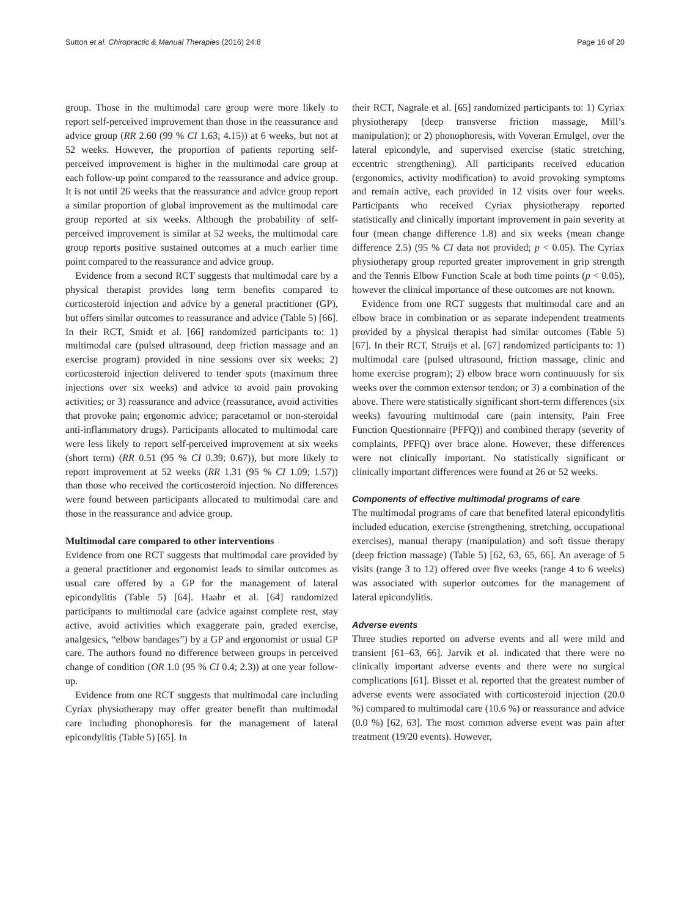Sutton et al. Chiropractic & Manual Therapies (2016) 24:8 Page 16 of 20
group. Those in the multimodal care group were more likely to report self-perceived improvement than those in the reassurance and advice group (RR 2.60 (99 % CI 1.63; 4.15)) at 6 weeks, but not at 52 weeks. However, the proportion of patients reporting self-perceived improvement is higher in the multimodal care group at each follow-up point compared to the reassurance and advice group. It is not until 26 weeks that the reassurance and advice group report a similar proportion of global improvement as the multimodal care group reported at six weeks. Although the probability of self-perceived improvement is similar at 52 weeks, the multimodal care group reports positive sustained outcomes at a much earlier time point compared to the reassurance and advice group.
Evidence from a second RCT suggests that multimodal care by a physical therapist provides long term benefits compared to corticosteroid injection and advice by a general practitioner (GP), but offers similar outcomes to reassurance and advice (Table 5) [66]. In their RCT, Smidt et al. [66] randomized participants to: 1) multimodal care (pulsed ultrasound, deep friction massage and an exercise program) provided in nine sessions over six weeks; 2) corticosteroid injection delivered to tender spots (maximum three injections over six weeks) and advice to avoid pain provoking activities; or 3) reassurance and advice (reassurance, avoid activities that provoke pain; ergonomic advice; paracetamol or non-steroidal anti-inflammatory drugs). Participants allocated to multimodal care were less likely to report self-perceived improvement at six weeks (short term) (RR 0.51 (95 % CI 0.39; 0.67)), but more likely to report improvement at 52 weeks (RR 1.31 (95 % CI 1.09; 1.57)) than those who received the corticosteroid injection. No differences were found between participants allocated to multimodal care and those in the reassurance and advice group.
Multimodal care compared to other interventions
Evidence from one RCT suggests that multimodal care provided by a general practitioner and ergonomist leads to similar outcomes as usual care offered by a GP for the management of lateral epicondylitis (Table 5) [64]. Haahr et al. [64] randomized participants to multimodal care (advice against complete rest, stay active, avoid activities which exaggerate pain, graded exercise, analgesics, “elbow bandages”) by a GP and ergonomist or usual GP care. The authors found no difference between groups in perceived change of condition (OR 1.0 (95 % CI 0.4; 2.3)) at one year follow-up.
Evidence from one RCT suggests that multimodal care including Cyriax physiotherapy may offer greater benefit than multimodal care including phonophoresis for the management of lateral epicondylitis (Table 5) [65]. In
their RCT, Nagrale et al. [65] randomized participants to: 1) Cyriax physiotherapy (deep transverse friction massage, Mill’s manipulation); or 2) phonophoresis, with Voveran Emulgel, over the lateral epicondyle, and supervised exercise (static stretching, eccentric strengthening). All participants received education (ergonomics, activity modification) to avoid provoking symptoms and remain active, each provided in 12 visits over four weeks. Participants who received Cyriax physiotherapy reported statistically and clinically important improvement in pain severity at four (mean change difference 1.8) and six weeks (mean change difference 2.5) (95 % CI data not provided; p < 0.05). The Cyriax physiotherapy group reported greater improvement in grip strength and the Tennis Elbow Function Scale at both time points (p < 0.05), however the clinical importance of these outcomes are not known.
Evidence from one RCT suggests that multimodal care and an elbow brace in combination or as separate independent treatments provided by a physical therapist had similar outcomes (Table 5) [67]. In their RCT, Struijs et al. [67] randomized participants to: 1) multimodal care (pulsed ultrasound, friction massage, clinic and home exercise program); 2) elbow brace worn continuously for six weeks over the common extensor tendon; or 3) a combination of the above. There were statistically significant short-term differences (six weeks) favouring multimodal care (pain intensity, Pain Free Function Questionnaire (PFFQ)) and combined therapy (severity of complaints, PFFQ) over brace alone. However, these differences were not clinically important. No statistically significant or clinically important differences were found at 26 or 52 weeks.
Components of effective multimodal programs of care
The multimodal programs of care that benefited lateral epicondylitis included education, exercise (strengthening, stretching, occupational exercises), manual therapy (manipulation) and soft tissue therapy (deep friction massage) (Table 5) [62, 63, 65, 66]. An average of 5 visits (range 3 to 12) offered over five weeks (range 4 to 6 weeks) was associated with superior outcomes for the management of lateral epicondylitis.
Adverse events
Three studies reported on adverse events and all were mild and transient [61–63, 66]. Jarvik et al. indicated that there were no clinically important adverse events and there were no surgical complications [61]. Bisset et al. reported that the greatest number of adverse events were associated with corticosteroid injection (20.0 %) compared to multimodal care (10.6 %) or reassurance and advice (0.0 %) [62, 63]. The most common adverse event was pain after treatment (19/20 events). However,